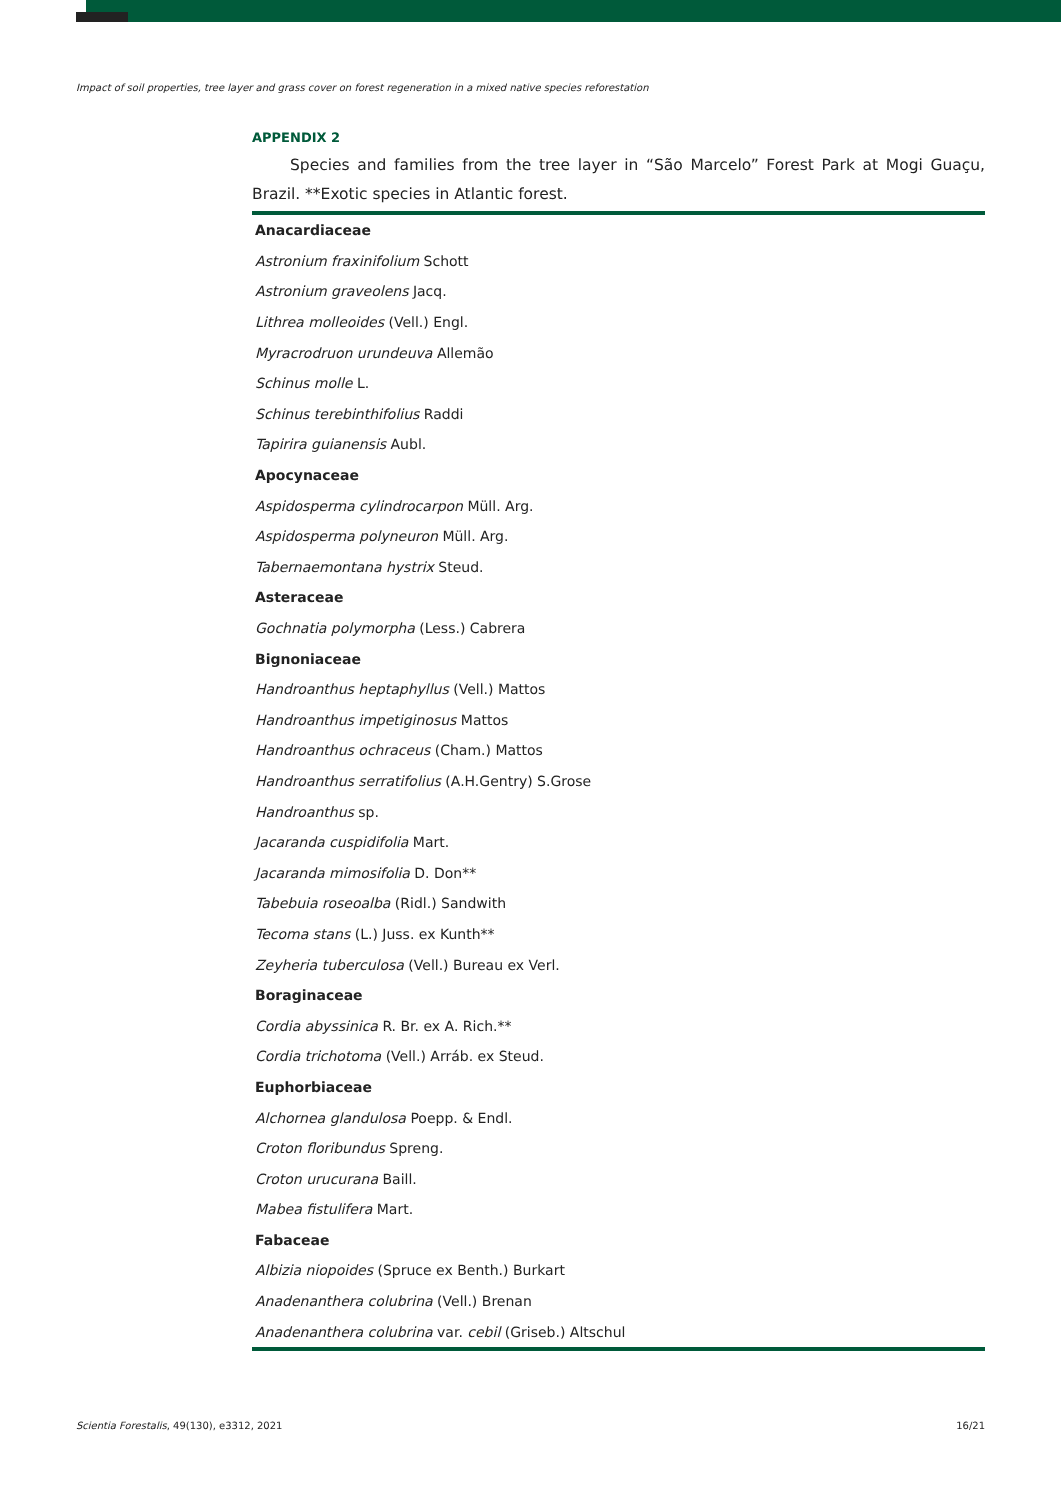Impact of soil properties, tree layer and grass cover on forest regeneration in a mixed native species reforestation
APPENDIX 2
Species and families from the tree layer in “São Marcelo” Forest Park at Mogi Guaçu, Brazil. **Exotic species in Atlantic forest.
| Anacardiaceae |
| --- |
| Astronium fraxinifolium Schott |
| Astronium graveolens Jacq. |
| Lithrea molleoides (Vell.) Engl. |
| Myracrodruon urundeuva Allemão |
| Schinus molle L. |
| Schinus terebinthifolius Raddi |
| Tapirira guianensis Aubl. |
| Apocynaceae |
| Aspidosperma cylindrocarpon Müll. Arg. |
| Aspidosperma polyneuron Müll. Arg. |
| Tabernaemontana hystrix Steud. |
| Asteraceae |
| Gochnatia polymorpha (Less.) Cabrera |
| Bignoniaceae |
| Handroanthus heptaphyllus (Vell.) Mattos |
| Handroanthus impetiginosus Mattos |
| Handroanthus ochraceus (Cham.) Mattos |
| Handroanthus serratifolius (A.H.Gentry) S.Grose |
| Handroanthus sp. |
| Jacaranda cuspidifolia Mart. |
| Jacaranda mimosifolia D. Don** |
| Tabebuia roseoalba (Ridl.) Sandwith |
| Tecoma stans (L.) Juss. ex Kunth** |
| Zeyheria tuberculosa (Vell.) Bureau ex Verl. |
| Boraginaceae |
| Cordia abyssinica R. Br. ex A. Rich.** |
| Cordia trichotoma (Vell.) Arráb. ex Steud. |
| Euphorbiaceae |
| Alchornea glandulosa Poepp. & Endl. |
| Croton floribundus Spreng. |
| Croton urucurana Baill. |
| Mabea fistulifera Mart. |
| Fabaceae |
| Albizia niopoides (Spruce ex Benth.) Burkart |
| Anadenanthera colubrina (Vell.) Brenan |
| Anadenanthera colubrina var. cebil (Griseb.) Altschul |
Scientia Forestalis, 49(130), e3312, 2021 16/21